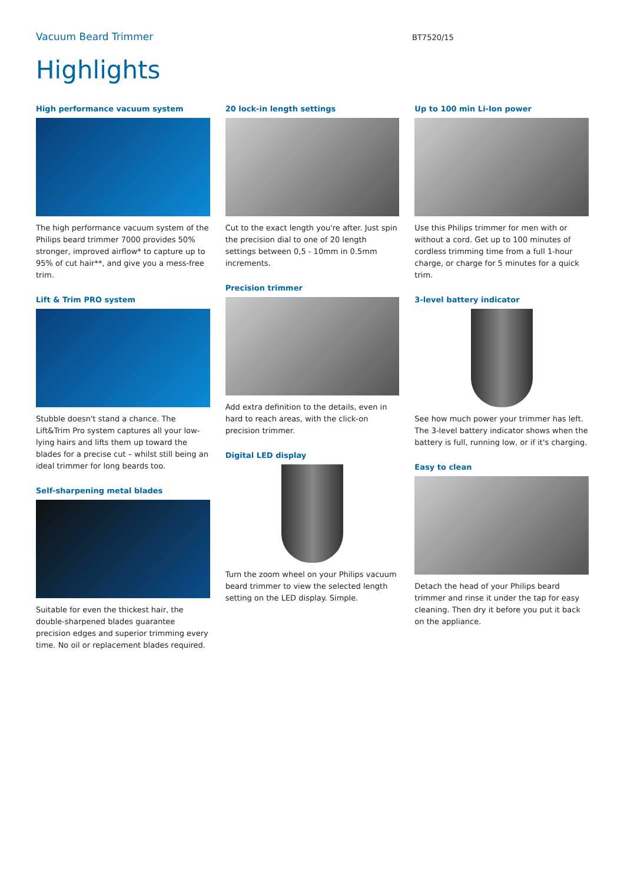Vacuum Beard Trimmer
BT7520/15
Highlights
High performance vacuum system
The high performance vacuum system of the Philips beard trimmer 7000 provides 50% stronger, improved airflow* to capture up to 95% of cut hair**, and give you a mess-free trim.
Lift & Trim PRO system
Stubble doesn't stand a chance. The Lift&Trim Pro system captures all your low-lying hairs and lifts them up toward the blades for a precise cut – whilst still being an ideal trimmer for long beards too.
Self-sharpening metal blades
Suitable for even the thickest hair, the double-sharpened blades guarantee precision edges and superior trimming every time. No oil or replacement blades required.
20 lock-in length settings
Cut to the exact length you're after. Just spin the precision dial to one of 20 length settings between 0,5 - 10mm in 0.5mm increments.
Precision trimmer
Add extra definition to the details, even in hard to reach areas, with the click-on precision trimmer.
Digital LED display
Turn the zoom wheel on your Philips vacuum beard trimmer to view the selected length setting on the LED display. Simple.
Up to 100 min Li-Ion power
Use this Philips trimmer for men with or without a cord. Get up to 100 minutes of cordless trimming time from a full 1-hour charge, or charge for 5 minutes for a quick trim.
3-level battery indicator
See how much power your trimmer has left. The 3-level battery indicator shows when the battery is full, running low, or if it's charging.
Easy to clean
Detach the head of your Philips beard trimmer and rinse it under the tap for easy cleaning. Then dry it before you put it back on the appliance.